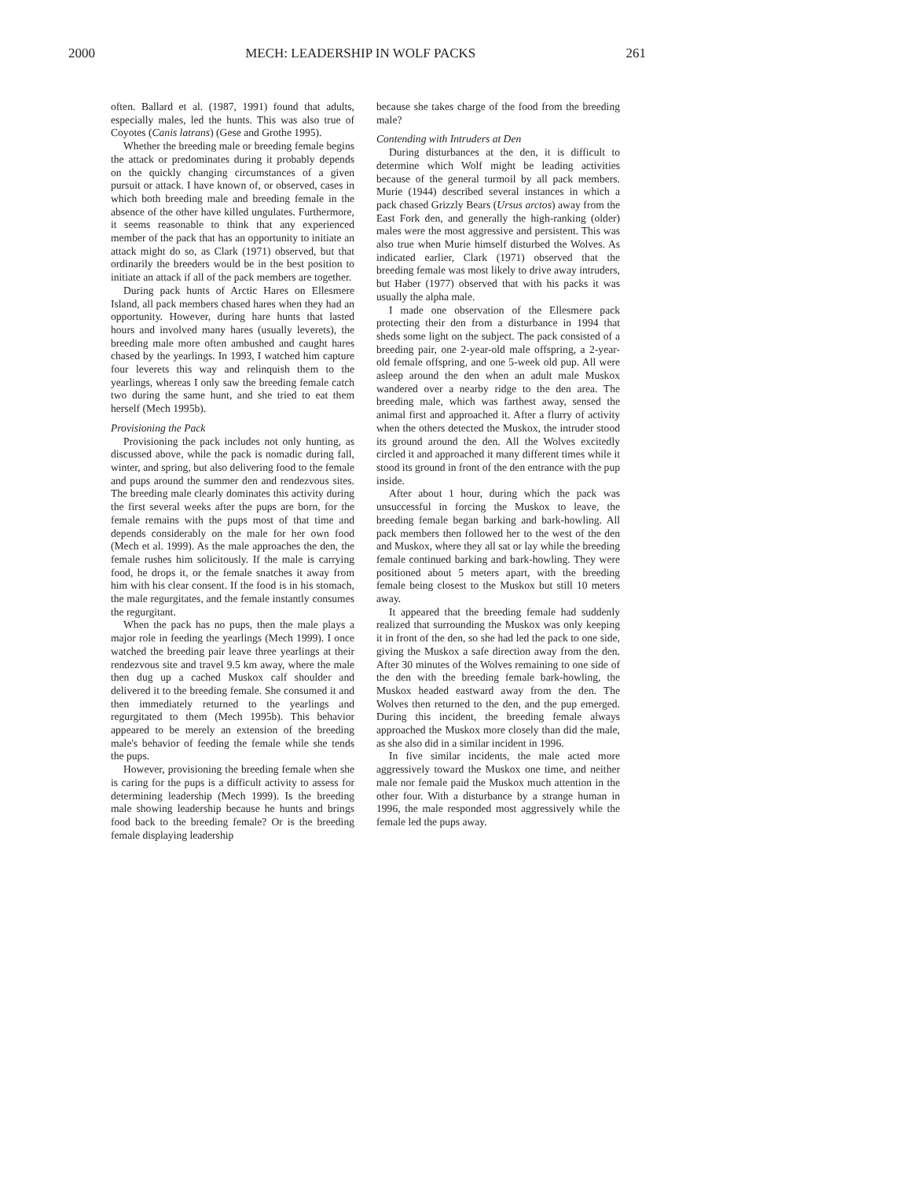2000 MECH: LEADERSHIP IN WOLF PACKS 261
often. Ballard et al. (1987, 1991) found that adults, especially males, led the hunts. This was also true of Coyotes (Canis latrans) (Gese and Grothe 1995).
Whether the breeding male or breeding female begins the attack or predominates during it probably depends on the quickly changing circumstances of a given pursuit or attack. I have known of, or observed, cases in which both breeding male and breeding female in the absence of the other have killed ungulates. Furthermore, it seems reasonable to think that any experienced member of the pack that has an opportunity to initiate an attack might do so, as Clark (1971) observed, but that ordinarily the breeders would be in the best position to initiate an attack if all of the pack members are together.
During pack hunts of Arctic Hares on Ellesmere Island, all pack members chased hares when they had an opportunity. However, during hare hunts that lasted hours and involved many hares (usually leverets), the breeding male more often ambushed and caught hares chased by the yearlings. In 1993, I watched him capture four leverets this way and relinquish them to the yearlings, whereas I only saw the breeding female catch two during the same hunt, and she tried to eat them herself (Mech 1995b).
Provisioning the Pack
Provisioning the pack includes not only hunting, as discussed above, while the pack is nomadic during fall, winter, and spring, but also delivering food to the female and pups around the summer den and rendezvous sites. The breeding male clearly dominates this activity during the first several weeks after the pups are born, for the female remains with the pups most of that time and depends considerably on the male for her own food (Mech et al. 1999). As the male approaches the den, the female rushes him solicitously. If the male is carrying food, he drops it, or the female snatches it away from him with his clear consent. If the food is in his stomach, the male regurgitates, and the female instantly consumes the regurgitant.
When the pack has no pups, then the male plays a major role in feeding the yearlings (Mech 1999). I once watched the breeding pair leave three yearlings at their rendezvous site and travel 9.5 km away, where the male then dug up a cached Muskox calf shoulder and delivered it to the breeding female. She consumed it and then immediately returned to the yearlings and regurgitated to them (Mech 1995b). This behavior appeared to be merely an extension of the breeding male's behavior of feeding the female while she tends the pups.
However, provisioning the breeding female when she is caring for the pups is a difficult activity to assess for determining leadership (Mech 1999). Is the breeding male showing leadership because he hunts and brings food back to the breeding female? Or is the breeding female displaying leadership
because she takes charge of the food from the breeding male?
Contending with Intruders at Den
During disturbances at the den, it is difficult to determine which Wolf might be leading activities because of the general turmoil by all pack members. Murie (1944) described several instances in which a pack chased Grizzly Bears (Ursus arctos) away from the East Fork den, and generally the high-ranking (older) males were the most aggressive and persistent. This was also true when Murie himself disturbed the Wolves. As indicated earlier, Clark (1971) observed that the breeding female was most likely to drive away intruders, but Haber (1977) observed that with his packs it was usually the alpha male.
I made one observation of the Ellesmere pack protecting their den from a disturbance in 1994 that sheds some light on the subject. The pack consisted of a breeding pair, one 2-year-old male offspring, a 2-year-old female offspring, and one 5-week old pup. All were asleep around the den when an adult male Muskox wandered over a nearby ridge to the den area. The breeding male, which was farthest away, sensed the animal first and approached it. After a flurry of activity when the others detected the Muskox, the intruder stood its ground around the den. All the Wolves excitedly circled it and approached it many different times while it stood its ground in front of the den entrance with the pup inside.
After about 1 hour, during which the pack was unsuccessful in forcing the Muskox to leave, the breeding female began barking and bark-howling. All pack members then followed her to the west of the den and Muskox, where they all sat or lay while the breeding female continued barking and bark-howling. They were positioned about 5 meters apart, with the breeding female being closest to the Muskox but still 10 meters away.
It appeared that the breeding female had suddenly realized that surrounding the Muskox was only keeping it in front of the den, so she had led the pack to one side, giving the Muskox a safe direction away from the den. After 30 minutes of the Wolves remaining to one side of the den with the breeding female bark-howling, the Muskox headed eastward away from the den. The Wolves then returned to the den, and the pup emerged. During this incident, the breeding female always approached the Muskox more closely than did the male, as she also did in a similar incident in 1996.
In five similar incidents, the male acted more aggressively toward the Muskox one time, and neither male nor female paid the Muskox much attention in the other four. With a disturbance by a strange human in 1996, the male responded most aggressively while the female led the pups away.